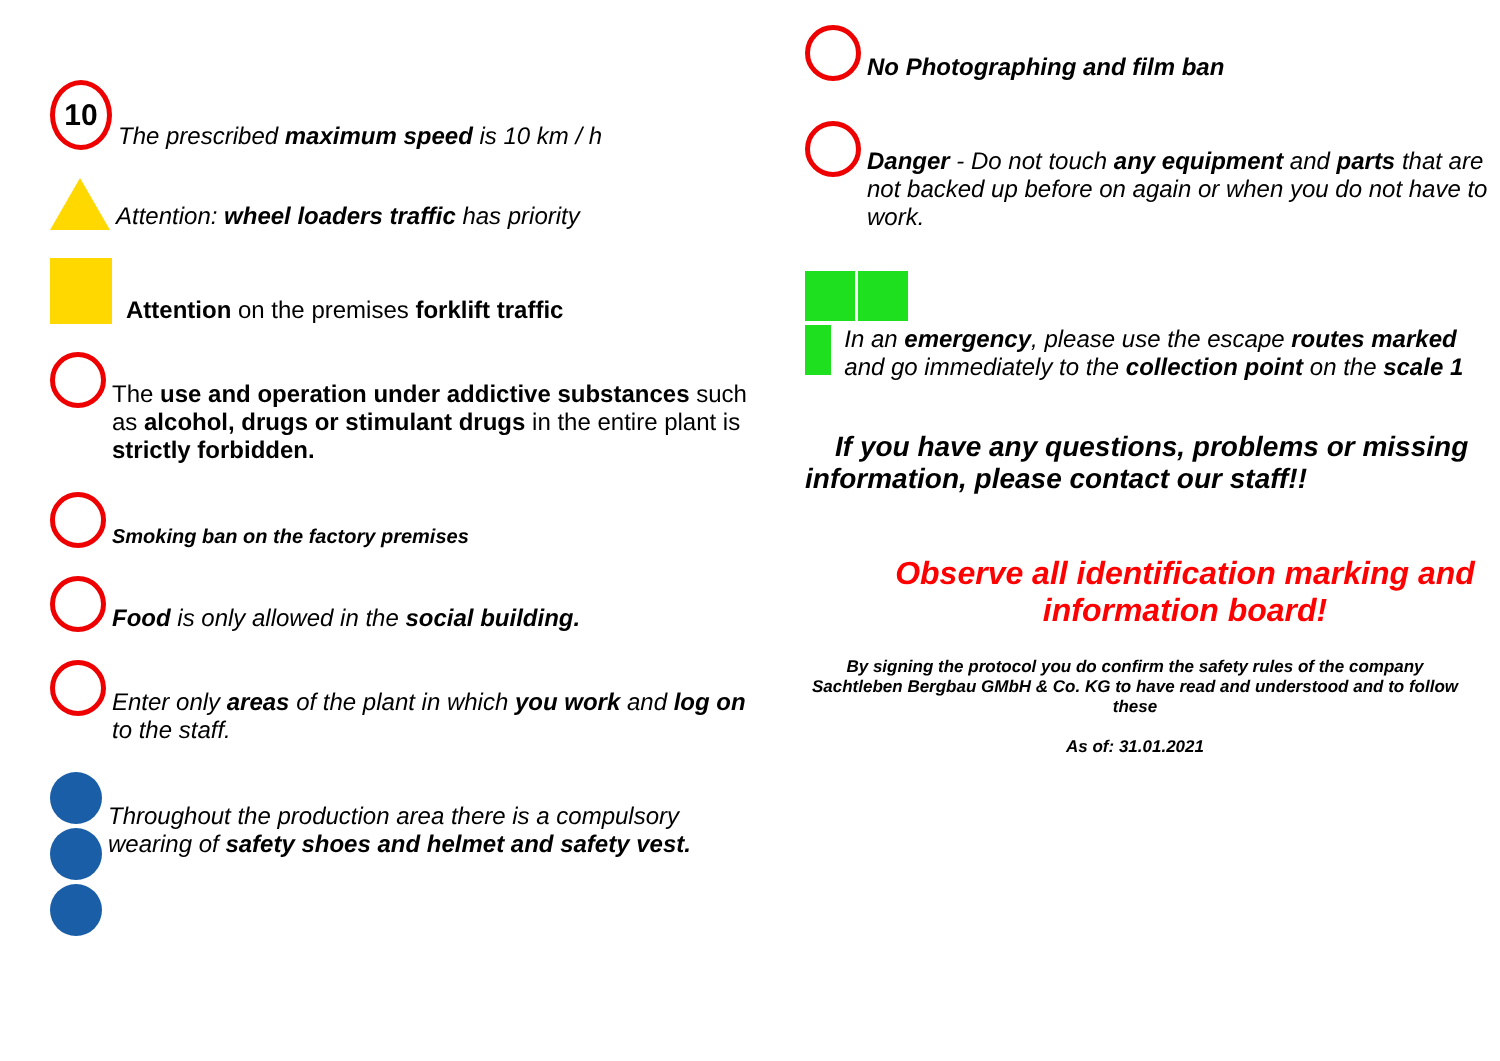10
The prescribed maximum speed is 10 km / h
Attention: wheel loaders traffic has priority
Attention on the premises forklift traffic
The use and operation under addictive substances such as alcohol, drugs or stimulant drugs in the entire plant is strictly forbidden.
Smoking ban on the factory premises
Food is only allowed in the social building.
Enter only areas of the plant in which you work and log on to the staff.
Throughout the production area there is a compulsory wearing of safety shoes and helmet and safety vest.
No Photographing and film ban
Danger - Do not touch any equipment and parts that are not backed up before on again or when you do not have to work.
In an emergency, please use the escape routes marked and go immediately to the collection point on the scale 1
If you have any questions, problems or missing information, please contact our staff!!
Observe all identification marking and information board!
By signing the protocol you do confirm the safety rules of the company Sachtleben Bergbau GMbH & Co. KG to have read and understood and to follow these
As of: 31.01.2021